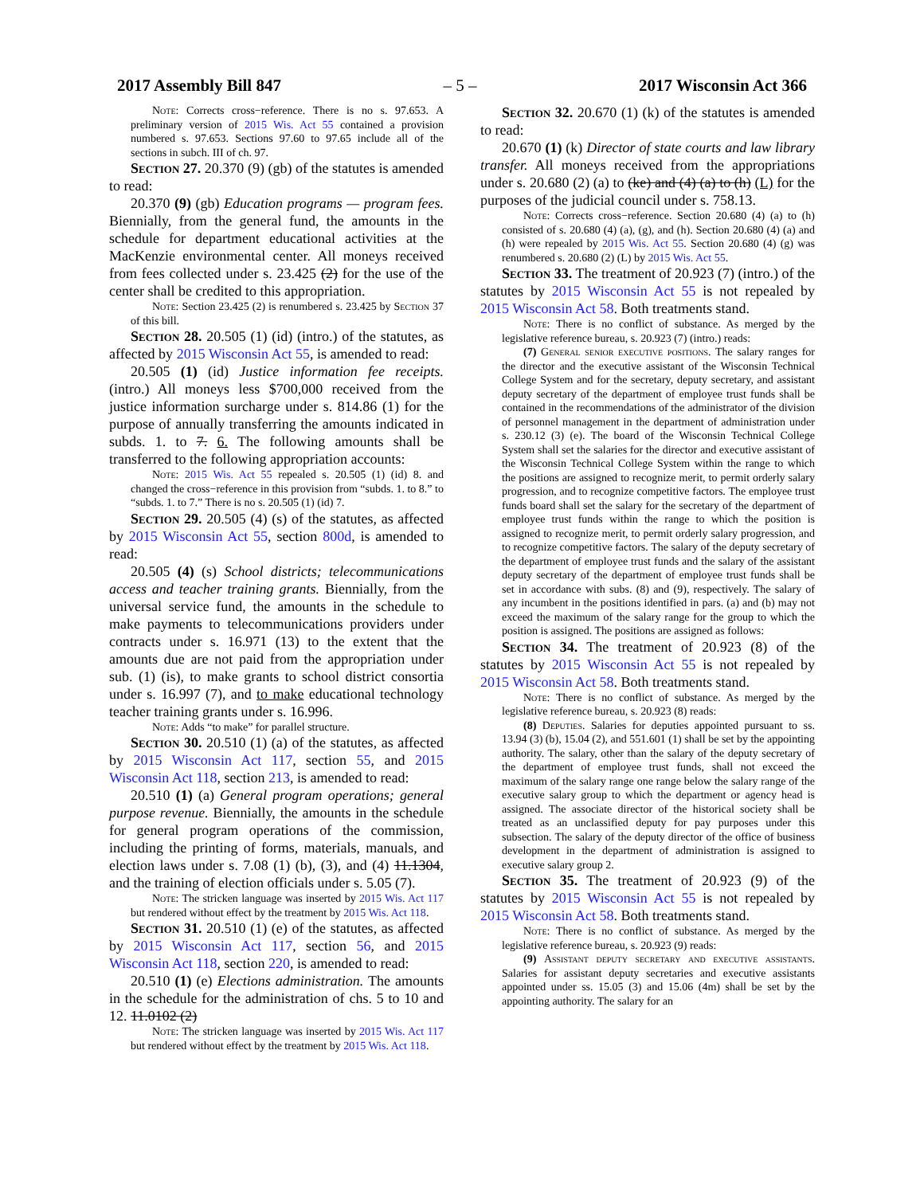2017 Assembly Bill 847 – 5 – 2017 Wisconsin Act 366
Note: Corrects cross−reference. There is no s. 97.653. A preliminary version of 2015 Wis. Act 55 contained a provision numbered s. 97.653. Sections 97.60 to 97.65 include all of the sections in subch. III of ch. 97.
Section 27. 20.370 (9) (gb) of the statutes is amended to read:
20.370 (9) (gb) Education programs — program fees. Biennially, from the general fund, the amounts in the schedule for department educational activities at the MacKenzie environmental center. All moneys received from fees collected under s. 23.425 (2) for the use of the center shall be credited to this appropriation.
Note: Section 23.425 (2) is renumbered s. 23.425 by Section 37 of this bill.
Section 28. 20.505 (1) (id) (intro.) of the statutes, as affected by 2015 Wisconsin Act 55, is amended to read:
20.505 (1) (id) Justice information fee receipts. (intro.) All moneys less $700,000 received from the justice information surcharge under s. 814.86 (1) for the purpose of annually transferring the amounts indicated in subds. 1. to 7. 6. The following amounts shall be transferred to the following appropriation accounts:
Note: 2015 Wis. Act 55 repealed s. 20.505 (1) (id) 8. and changed the cross−reference in this provision from “subds. 1. to 8.” to “subds. 1. to 7.” There is no s. 20.505 (1) (id) 7.
Section 29. 20.505 (4) (s) of the statutes, as affected by 2015 Wisconsin Act 55, section 800d, is amended to read:
20.505 (4) (s) School districts; telecommunications access and teacher training grants. Biennially, from the universal service fund, the amounts in the schedule to make payments to telecommunications providers under contracts under s. 16.971 (13) to the extent that the amounts due are not paid from the appropriation under sub. (1) (is), to make grants to school district consortia under s. 16.997 (7), and to make educational technology teacher training grants under s. 16.996.
Note: Adds “to make” for parallel structure.
Section 30. 20.510 (1) (a) of the statutes, as affected by 2015 Wisconsin Act 117, section 55, and 2015 Wisconsin Act 118, section 213, is amended to read:
20.510 (1) (a) General program operations; general purpose revenue. Biennially, the amounts in the schedule for general program operations of the commission, including the printing of forms, materials, manuals, and election laws under s. 7.08 (1) (b), (3), and (4) 11.1304, and the training of election officials under s. 5.05 (7).
Note: The stricken language was inserted by 2015 Wis. Act 117 but rendered without effect by the treatment by 2015 Wis. Act 118.
Section 31. 20.510 (1) (e) of the statutes, as affected by 2015 Wisconsin Act 117, section 56, and 2015 Wisconsin Act 118, section 220, is amended to read:
20.510 (1) (e) Elections administration. The amounts in the schedule for the administration of chs. 5 to 10 and 12. 11.0102 (2)
Note: The stricken language was inserted by 2015 Wis. Act 117 but rendered without effect by the treatment by 2015 Wis. Act 118.
Section 32. 20.670 (1) (k) of the statutes is amended to read:
20.670 (1) (k) Director of state courts and law library transfer. All moneys received from the appropriations under s. 20.680 (2) (a) to (ke) and (4) (a) to (h) (L) for the purposes of the judicial council under s. 758.13.
Note: Corrects cross−reference. Section 20.680 (4) (a) to (h) consisted of s. 20.680 (4) (a), (g), and (h). Section 20.680 (4) (a) and (h) were repealed by 2015 Wis. Act 55. Section 20.680 (4) (g) was renumbered s. 20.680 (2) (L) by 2015 Wis. Act 55.
Section 33. The treatment of 20.923 (7) (intro.) of the statutes by 2015 Wisconsin Act 55 is not repealed by 2015 Wisconsin Act 58. Both treatments stand.
Note: There is no conflict of substance. As merged by the legislative reference bureau, s. 20.923 (7) (intro.) reads:
(7) General senior executive positions. The salary ranges for the director and the executive assistant of the Wisconsin Technical College System and for the secretary, deputy secretary, and assistant deputy secretary of the department of employee trust funds shall be contained in the recommendations of the administrator of the division of personnel management in the department of administration under s. 230.12 (3) (e). The board of the Wisconsin Technical College System shall set the salaries for the director and executive assistant of the Wisconsin Technical College System within the range to which the positions are assigned to recognize merit, to permit orderly salary progression, and to recognize competitive factors. The employee trust funds board shall set the salary for the secretary of the department of employee trust funds within the range to which the position is assigned to recognize merit, to permit orderly salary progression, and to recognize competitive factors. The salary of the deputy secretary of the department of employee trust funds and the salary of the assistant deputy secretary of the department of employee trust funds shall be set in accordance with subs. (8) and (9), respectively. The salary of any incumbent in the positions identified in pars. (a) and (b) may not exceed the maximum of the salary range for the group to which the position is assigned. The positions are assigned as follows:
Section 34. The treatment of 20.923 (8) of the statutes by 2015 Wisconsin Act 55 is not repealed by 2015 Wisconsin Act 58. Both treatments stand.
Note: There is no conflict of substance. As merged by the legislative reference bureau, s. 20.923 (8) reads:
(8) Deputies. Salaries for deputies appointed pursuant to ss. 13.94 (3) (b), 15.04 (2), and 551.601 (1) shall be set by the appointing authority. The salary, other than the salary of the deputy secretary of the department of employee trust funds, shall not exceed the maximum of the salary range one range below the salary range of the executive salary group to which the department or agency head is assigned. The associate director of the historical society shall be treated as an unclassified deputy for pay purposes under this subsection. The salary of the deputy director of the office of business development in the department of administration is assigned to executive salary group 2.
Section 35. The treatment of 20.923 (9) of the statutes by 2015 Wisconsin Act 55 is not repealed by 2015 Wisconsin Act 58. Both treatments stand.
Note: There is no conflict of substance. As merged by the legislative reference bureau, s. 20.923 (9) reads:
(9) Assistant deputy secretary and executive assistants. Salaries for assistant deputy secretaries and executive assistants appointed under ss. 15.05 (3) and 15.06 (4m) shall be set by the appointing authority. The salary for an